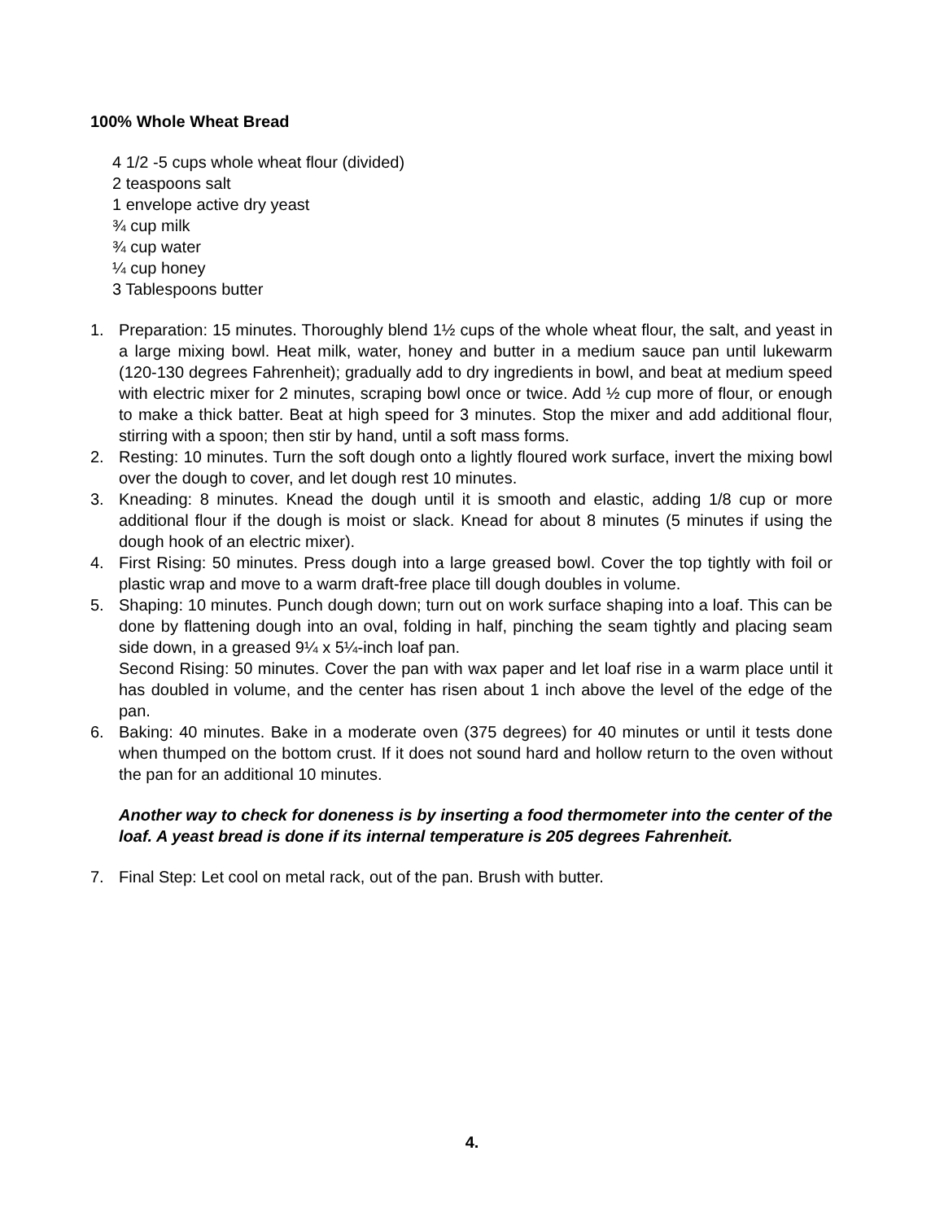100% Whole Wheat Bread
4 1/2 -5 cups whole wheat flour (divided)
2 teaspoons salt
1 envelope active dry yeast
¾ cup milk
¾ cup water
¼ cup honey
3 Tablespoons butter
1. Preparation: 15 minutes. Thoroughly blend 1½ cups of the whole wheat flour, the salt, and yeast in a large mixing bowl. Heat milk, water, honey and butter in a medium sauce pan until lukewarm (120-130 degrees Fahrenheit); gradually add to dry ingredients in bowl, and beat at medium speed with electric mixer for 2 minutes, scraping bowl once or twice. Add ½ cup more of flour, or enough to make a thick batter. Beat at high speed for 3 minutes. Stop the mixer and add additional flour, stirring with a spoon; then stir by hand, until a soft mass forms.
2. Resting: 10 minutes. Turn the soft dough onto a lightly floured work surface, invert the mixing bowl over the dough to cover, and let dough rest 10 minutes.
3. Kneading: 8 minutes. Knead the dough until it is smooth and elastic, adding 1/8 cup or more additional flour if the dough is moist or slack. Knead for about 8 minutes (5 minutes if using the dough hook of an electric mixer).
4. First Rising: 50 minutes. Press dough into a large greased bowl. Cover the top tightly with foil or plastic wrap and move to a warm draft-free place till dough doubles in volume.
5. Shaping: 10 minutes. Punch dough down; turn out on work surface shaping into a loaf. This can be done by flattening dough into an oval, folding in half, pinching the seam tightly and placing seam side down, in a greased 9¼ x 5¼-inch loaf pan.
Second Rising: 50 minutes. Cover the pan with wax paper and let loaf rise in a warm place until it has doubled in volume, and the center has risen about 1 inch above the level of the edge of the pan.
6. Baking: 40 minutes. Bake in a moderate oven (375 degrees) for 40 minutes or until it tests done when thumped on the bottom crust. If it does not sound hard and hollow return to the oven without the pan for an additional 10 minutes.
Another way to check for doneness is by inserting a food thermometer into the center of the loaf. A yeast bread is done if its internal temperature is 205 degrees Fahrenheit.
7. Final Step: Let cool on metal rack, out of the pan. Brush with butter.
4.